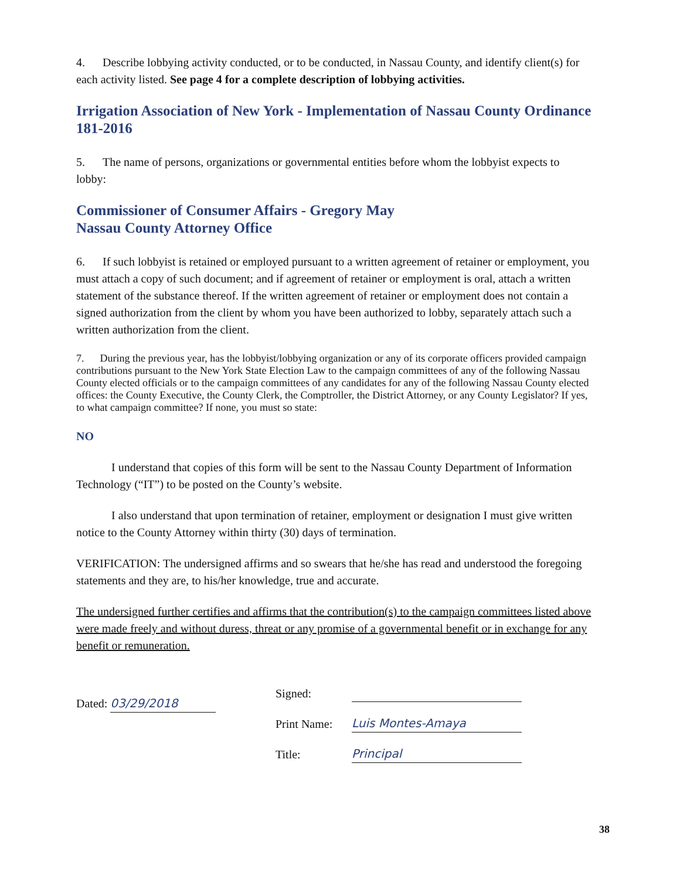4. Describe lobbying activity conducted, or to be conducted, in Nassau County, and identify client(s) for each activity listed. See page 4 for a complete description of lobbying activities.
Irrigation Association of New York - Implementation of Nassau County Ordinance 181-2016
5. The name of persons, organizations or governmental entities before whom the lobbyist expects to lobby:
Commissioner of Consumer Affairs - Gregory May
Nassau County Attorney Office
6. If such lobbyist is retained or employed pursuant to a written agreement of retainer or employment, you must attach a copy of such document; and if agreement of retainer or employment is oral, attach a written statement of the substance thereof. If the written agreement of retainer or employment does not contain a signed authorization from the client by whom you have been authorized to lobby, separately attach such a written authorization from the client.
7. During the previous year, has the lobbyist/lobbying organization or any of its corporate officers provided campaign contributions pursuant to the New York State Election Law to the campaign committees of any of the following Nassau County elected officials or to the campaign committees of any candidates for any of the following Nassau County elected offices: the County Executive, the County Clerk, the Comptroller, the District Attorney, or any County Legislator? If yes, to what campaign committee? If none, you must so state:
NO
I understand that copies of this form will be sent to the Nassau County Department of Information Technology (“IT”) to be posted on the County’s website.
I also understand that upon termination of retainer, employment or designation I must give written notice to the County Attorney within thirty (30) days of termination.
VERIFICATION: The undersigned affirms and so swears that he/she has read and understood the foregoing statements and they are, to his/her knowledge, true and accurate.
The undersigned further certifies and affirms that the contribution(s) to the campaign committees listed above were made freely and without duress, threat or any promise of a governmental benefit or in exchange for any benefit or remuneration.
Dated: 03/29/2018
Signed:
Print Name: Luis Montes-Amaya
Title: Principal
38